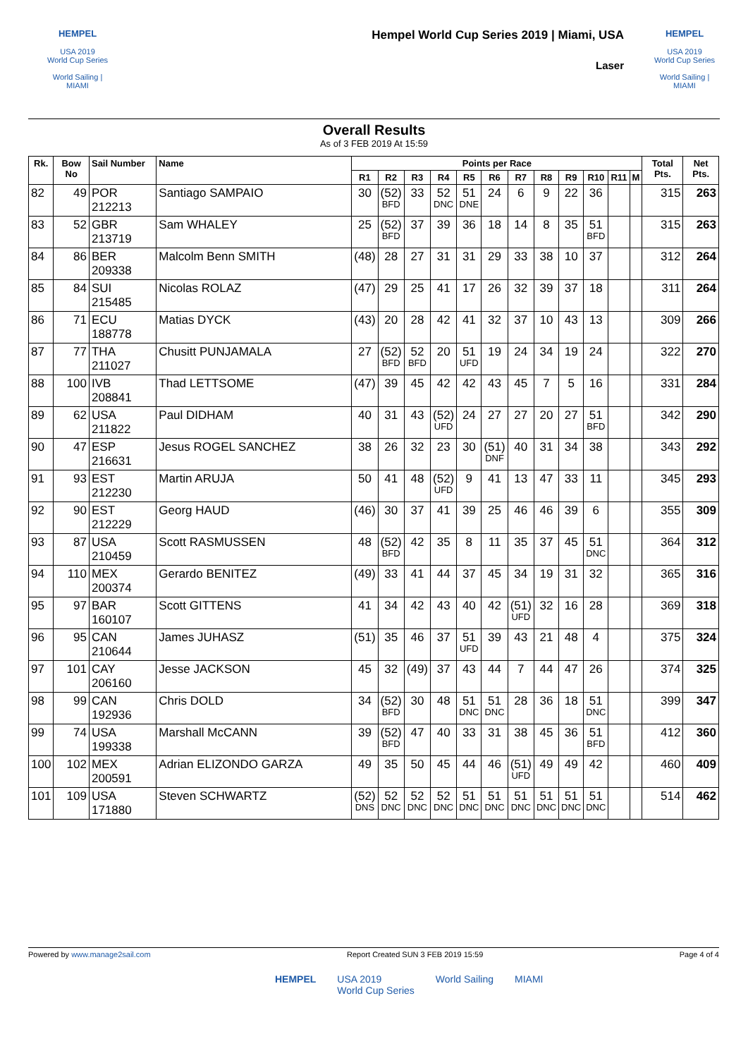HEMPEL
USA 2019
World Cup Series
World Sailing | MIAMI
Hempel World Cup Series 2019 | Miami, USA
Laser
HEMPEL
USA 2019
World Cup Series
World Sailing | MIAMI
Overall Results
As of 3 FEB 2019 At 15:59
| Rk. | Bow No | Sail Number | Name | Points per Race | | | | | | | | | | | | Total Pts. | Net Pts. |
| --- | --- | --- | --- | --- | --- | --- | --- | --- | --- | --- | --- | --- | --- | --- | --- | --- | --- |
| | | | | R1 | R2 | R3 | R4 | R5 | R6 | R7 | R8 | R9 | R10 | R11 | M | | |
| 82 | 49 | POR 212213 | Santiago SAMPAIO | 30 | (52) BFD | 33 | 52 DNC | 51 DNE | 24 | 6 | 9 | 22 | 36 | | | 315 | 263 |
| 83 | 52 | GBR 213719 | Sam WHALEY | 25 | (52) BFD | 37 | 39 | 36 | 18 | 14 | 8 | 35 | 51 BFD | | | 315 | 263 |
| 84 | 86 | BER 209338 | Malcolm Benn SMITH | (48) | 28 | 27 | 31 | 31 | 29 | 33 | 38 | 10 | 37 | | | 312 | 264 |
| 85 | 84 | SUI 215485 | Nicolas ROLAZ | (47) | 29 | 25 | 41 | 17 | 26 | 32 | 39 | 37 | 18 | | | 311 | 264 |
| 86 | 71 | ECU 188778 | Matias DYCK | (43) | 20 | 28 | 42 | 41 | 32 | 37 | 10 | 43 | 13 | | | 309 | 266 |
| 87 | 77 | THA 211027 | Chusitt PUNJAMALA | 27 | (52) BFD | 52 BFD | 20 | 51 UFD | 19 | 24 | 34 | 19 | 24 | | | 322 | 270 |
| 88 | 100 | IVB 208841 | Thad LETTSOME | (47) | 39 | 45 | 42 | 42 | 43 | 45 | 7 | 5 | 16 | | | 331 | 284 |
| 89 | 62 | USA 211822 | Paul DIDHAM | 40 | 31 | 43 | (52) UFD | 24 | 27 | 27 | 20 | 27 | 51 BFD | | | 342 | 290 |
| 90 | 47 | ESP 216631 | Jesus ROGEL SANCHEZ | 38 | 26 | 32 | 23 | 30 | (51) DNF | 40 | 31 | 34 | 38 | | | 343 | 292 |
| 91 | 93 | EST 212230 | Martin ARUJA | 50 | 41 | 48 | (52) UFD | 9 | 41 | 13 | 47 | 33 | 11 | | | 345 | 293 |
| 92 | 90 | EST 212229 | Georg HAUD | (46) | 30 | 37 | 41 | 39 | 25 | 46 | 46 | 39 | 6 | | | 355 | 309 |
| 93 | 87 | USA 210459 | Scott RASMUSSEN | 48 | (52) BFD | 42 | 35 | 8 | 11 | 35 | 37 | 45 | 51 DNC | | | 364 | 312 |
| 94 | 110 | MEX 200374 | Gerardo BENITEZ | (49) | 33 | 41 | 44 | 37 | 45 | 34 | 19 | 31 | 32 | | | 365 | 316 |
| 95 | 97 | BAR 160107 | Scott GITTENS | 41 | 34 | 42 | 43 | 40 | 42 | (51) UFD | 32 | 16 | 28 | | | 369 | 318 |
| 96 | 95 | CAN 210644 | James JUHASZ | (51) | 35 | 46 | 37 | 51 UFD | 39 | 43 | 21 | 48 | 4 | | | 375 | 324 |
| 97 | 101 | CAY 206160 | Jesse JACKSON | 45 | 32 | (49) | 37 | 43 | 44 | 7 | 44 | 47 | 26 | | | 374 | 325 |
| 98 | 99 | CAN 192936 | Chris DOLD | 34 | (52) BFD | 30 | 48 | 51 DNC | 51 DNC | 28 | 36 | 18 | 51 DNC | | | 399 | 347 |
| 99 | 74 | USA 199338 | Marshall McCANN | 39 | (52) BFD | 47 | 40 | 33 | 31 | 38 | 45 | 36 | 51 BFD | | | 412 | 360 |
| 100 | 102 | MEX 200591 | Adrian ELIZONDO GARZA | 49 | 35 | 50 | 45 | 44 | 46 | (51) UFD | 49 | 49 | 42 | | | 460 | 409 |
| 101 | 109 | USA 171880 | Steven SCHWARTZ | (52) DNS | 52 DNC | 52 DNC | 52 DNC | 51 DNC | 51 DNC | 51 DNC | 51 DNC | 51 DNC | 51 DNC | | | 514 | 462 |
Powered by www.manage2sail.com Report Created SUN 3 FEB 2019 15:59 Page 4 of 4
HEMPEL USA 2019
World Cup Series World Sailing MIAMI